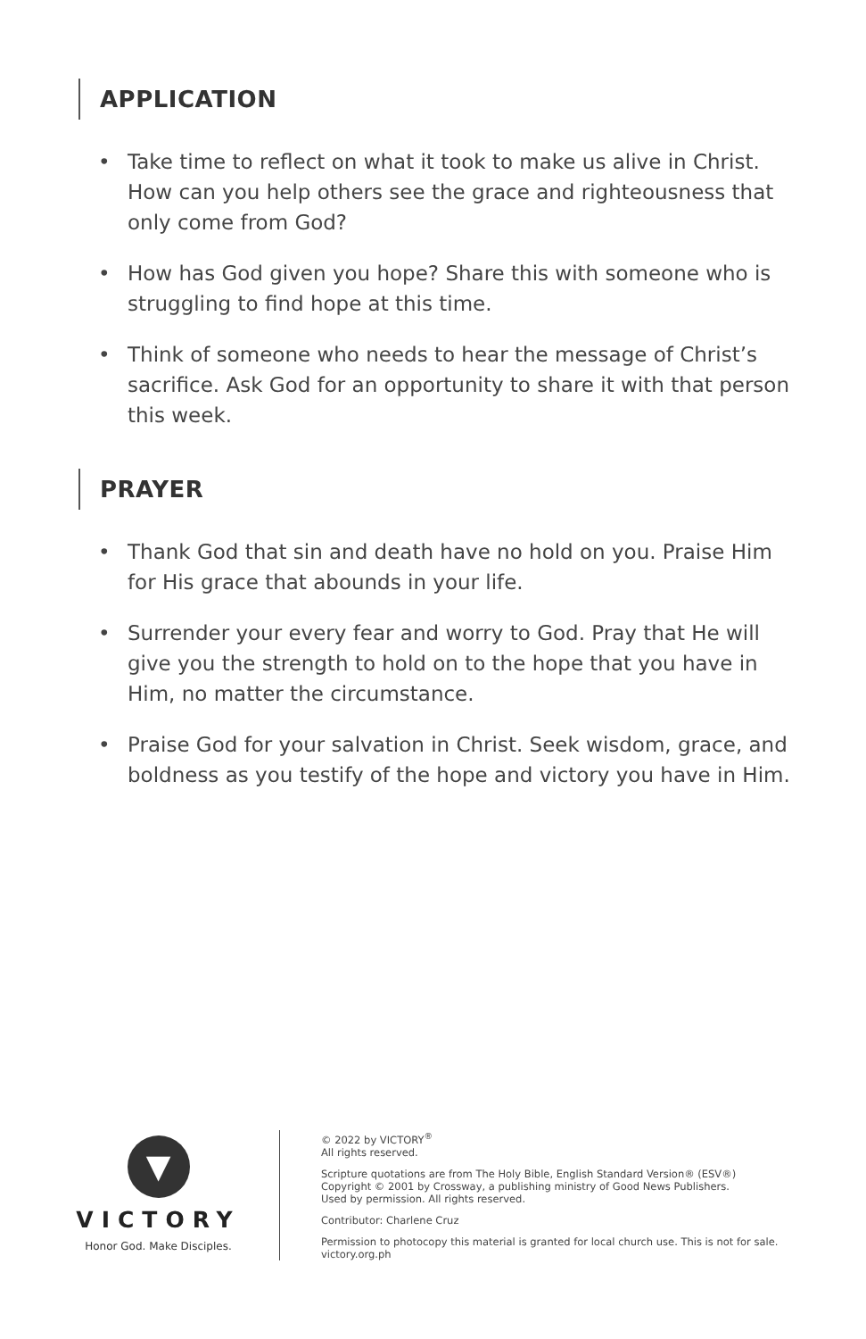APPLICATION
• Take time to reflect on what it took to make us alive in Christ. How can you help others see the grace and righteousness that only come from God?
• How has God given you hope? Share this with someone who is struggling to find hope at this time.
• Think of someone who needs to hear the message of Christ’s sacrifice. Ask God for an opportunity to share it with that person this week.
PRAYER
• Thank God that sin and death have no hold on you. Praise Him for His grace that abounds in your life.
• Surrender your every fear and worry to God. Pray that He will give you the strength to hold on to the hope that you have in Him, no matter the circumstance.
• Praise God for your salvation in Christ. Seek wisdom, grace, and boldness as you testify of the hope and victory you have in Him.
▼
VICTORY
Honor God. Make Disciples.
© 2022 by VICTORY<sup>®</sup>
All rights reserved.
Scripture quotations are from The Holy Bible, English Standard Version® (ESV®)
Copyright © 2001 by Crossway, a publishing ministry of Good News Publishers.
Used by permission. All rights reserved.
Contributor: Charlene Cruz
Permission to photocopy this material is granted for local church use. This is not for sale.
victory.org.ph